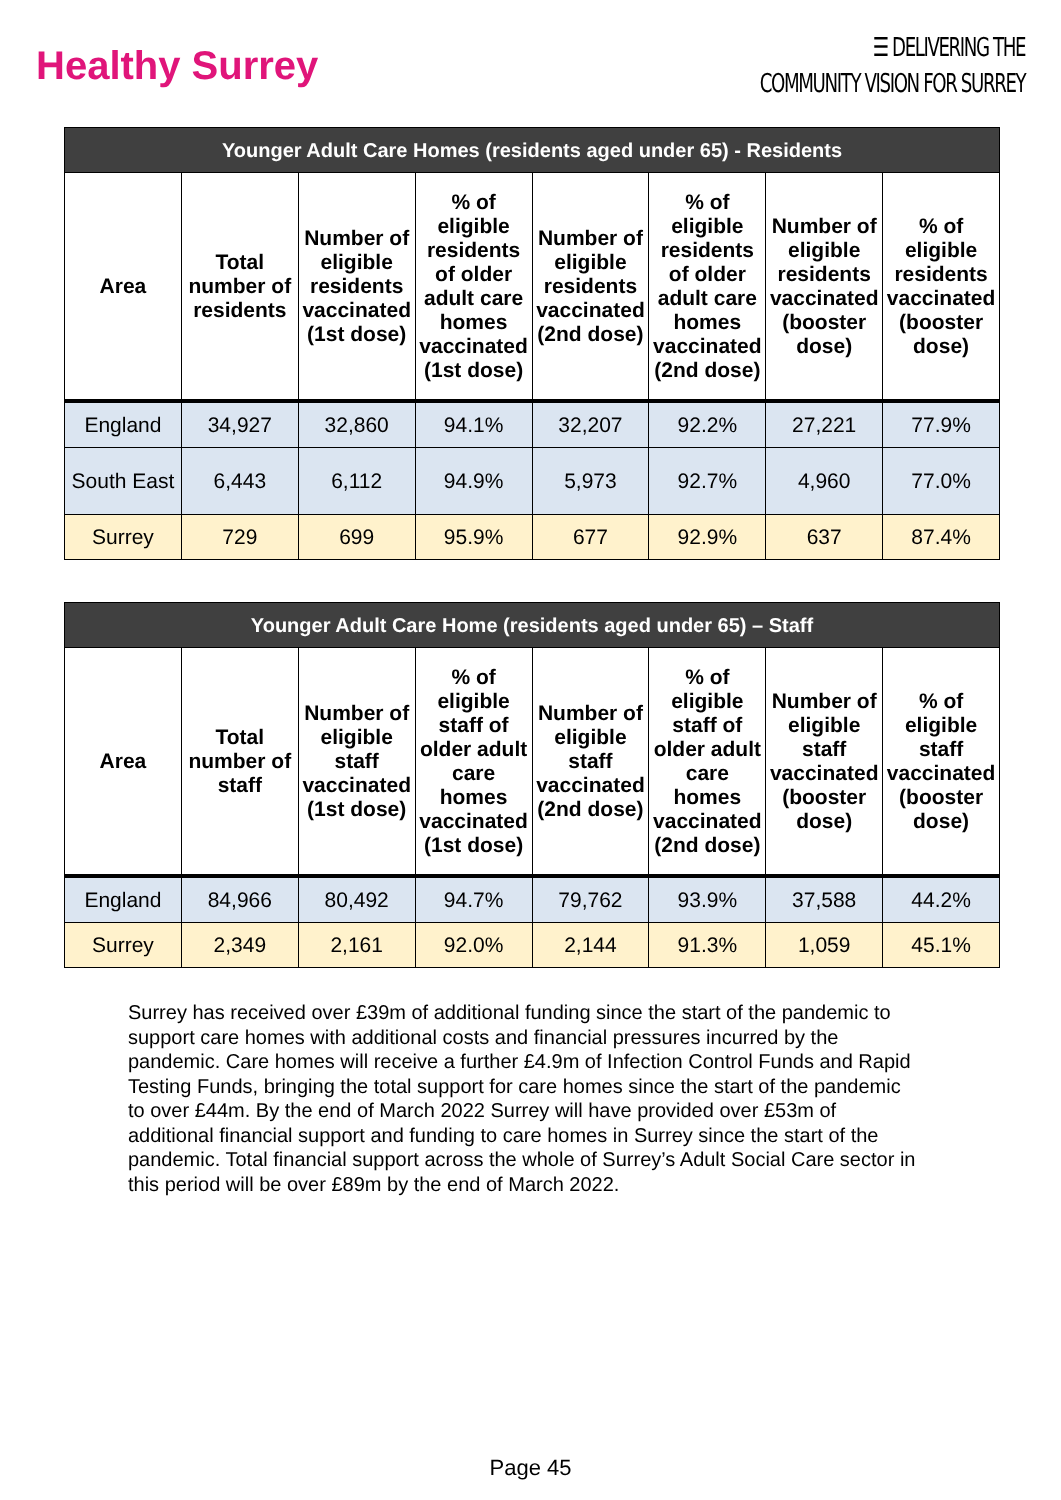Healthy Surrey
☰ DELIVERING THE
COMMUNITY VISION FOR SURREY
| Younger Adult Care Homes (residents aged under 65) - Residents | | | | | | | |
| --- | --- | --- | --- | --- | --- | --- | --- |
| Area | Total number of residents | Number of eligible residents vaccinated (1st dose) | % of eligible residents of older adult care homes vaccinated (1st dose) | Number of eligible residents vaccinated (2nd dose) | % of eligible residents of older adult care homes vaccinated (2nd dose) | Number of eligible residents vaccinated (booster dose) | % of eligible residents vaccinated (booster dose) |
| England | 34,927 | 32,860 | 94.1% | 32,207 | 92.2% | 27,221 | 77.9% |
| South East | 6,443 | 6,112 | 94.9% | 5,973 | 92.7% | 4,960 | 77.0% |
| Surrey | 729 | 699 | 95.9% | 677 | 92.9% | 637 | 87.4% |
| Younger Adult Care Home (residents aged under 65) – Staff | | | | | | | |
| --- | --- | --- | --- | --- | --- | --- | --- |
| Area | Total number of staff | Number of eligible staff vaccinated (1st dose) | % of eligible staff of older adult care homes vaccinated (1st dose) | Number of eligible staff vaccinated (2nd dose) | % of eligible staff of older adult care homes vaccinated (2nd dose) | Number of eligible staff vaccinated (booster dose) | % of eligible staff vaccinated (booster dose) |
| England | 84,966 | 80,492 | 94.7% | 79,762 | 93.9% | 37,588 | 44.2% |
| Surrey | 2,349 | 2,161 | 92.0% | 2,144 | 91.3% | 1,059 | 45.1% |
Surrey has received over £39m of additional funding since the start of the pandemic to support care homes with additional costs and financial pressures incurred by the pandemic. Care homes will receive a further £4.9m of Infection Control Funds and Rapid Testing Funds, bringing the total support for care homes since the start of the pandemic to over £44m. By the end of March 2022 Surrey will have provided over £53m of additional financial support and funding to care homes in Surrey since the start of the pandemic. Total financial support across the whole of Surrey’s Adult Social Care sector in this period will be over £89m by the end of March 2022.
Page 45